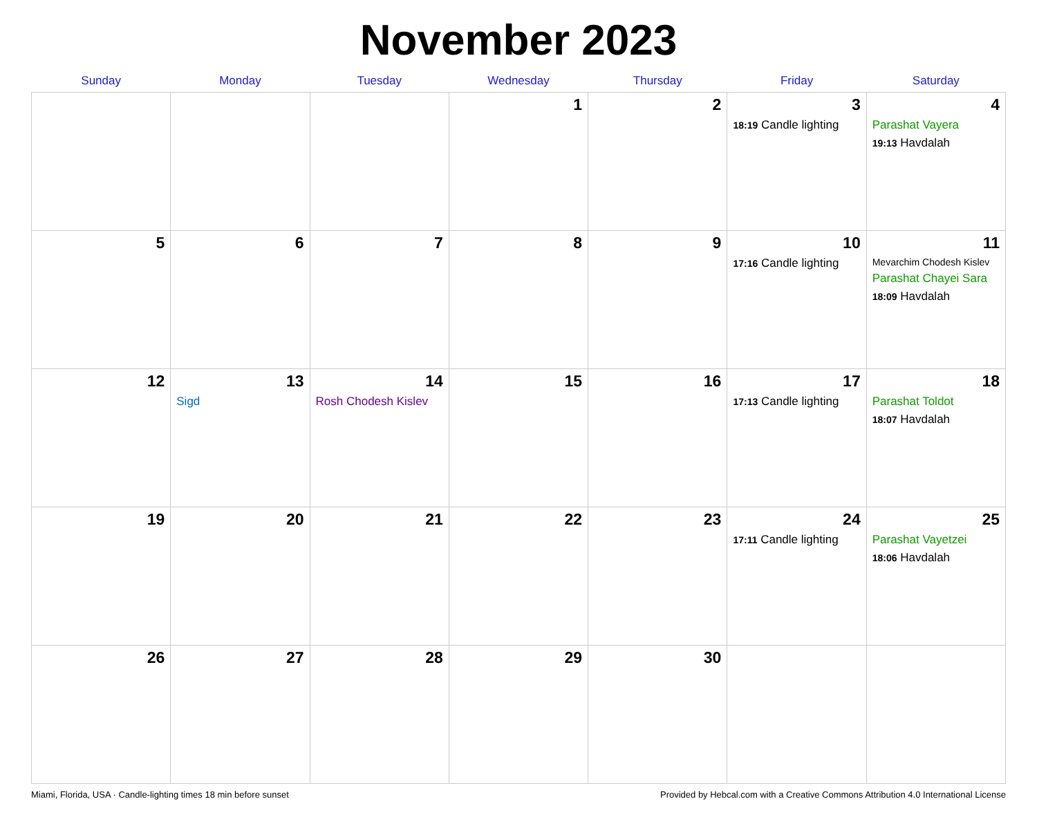November 2023
| Sunday | Monday | Tuesday | Wednesday | Thursday | Friday | Saturday |
| --- | --- | --- | --- | --- | --- | --- |
| | | | 1 | 2 | 3 18:19 Candle lighting | 4 Parashat Vayera 19:13 Havdalah |
| 5 | 6 | 7 | 8 | 9 | 10 17:16 Candle lighting | 11 Mevarchim Chodesh Kislev Parashat Chayei Sara 18:09 Havdalah |
| 12 | 13 Sigd | 14 Rosh Chodesh Kislev | 15 | 16 | 17 17:13 Candle lighting | 18 Parashat Toldot 18:07 Havdalah |
| 19 | 20 | 21 | 22 | 23 | 24 17:11 Candle lighting | 25 Parashat Vayetzei 18:06 Havdalah |
| 26 | 27 | 28 | 29 | 30 | | |
Miami, Florida, USA · Candle-lighting times 18 min before sunset Provided by Hebcal.com with a Creative Commons Attribution 4.0 International License